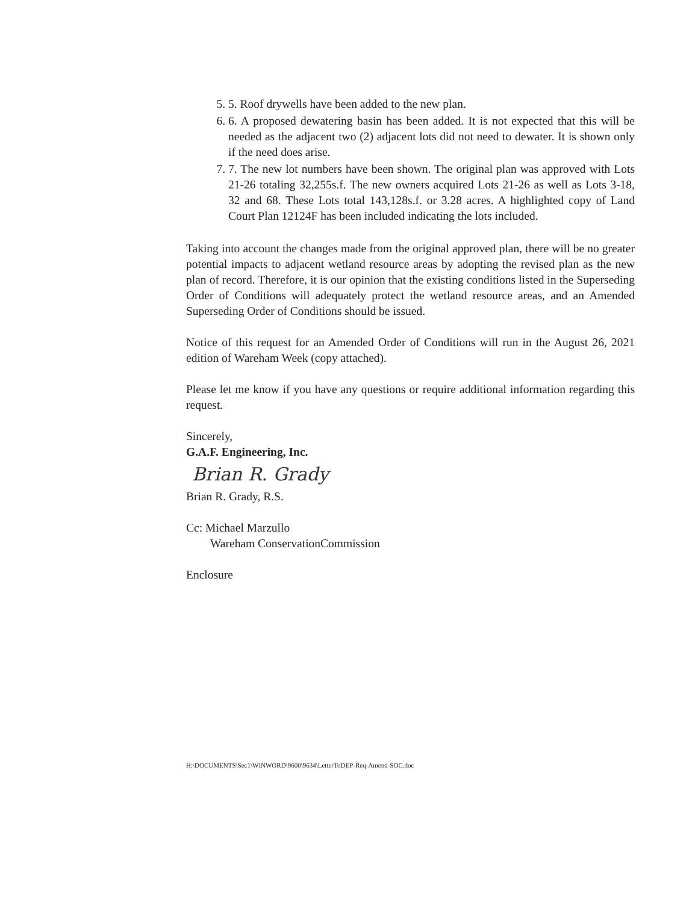5. 5. Roof drywells have been added to the new plan.
6. 6. A proposed dewatering basin has been added. It is not expected that this will be needed as the adjacent two (2) adjacent lots did not need to dewater. It is shown only if the need does arise.
7. 7. The new lot numbers have been shown. The original plan was approved with Lots 21-26 totaling 32,255s.f. The new owners acquired Lots 21-26 as well as Lots 3-18, 32 and 68. These Lots total 143,128s.f. or 3.28 acres. A highlighted copy of Land Court Plan 12124F has been included indicating the lots included.
Taking into account the changes made from the original approved plan, there will be no greater potential impacts to adjacent wetland resource areas by adopting the revised plan as the new plan of record. Therefore, it is our opinion that the existing conditions listed in the Superseding Order of Conditions will adequately protect the wetland resource areas, and an Amended Superseding Order of Conditions should be issued.
Notice of this request for an Amended Order of Conditions will run in the August 26, 2021 edition of Wareham Week (copy attached).
Please let me know if you have any questions or require additional information regarding this request.
Sincerely,
G.A.F. Engineering, Inc.
Brian R. Grady
Brian R. Grady, R.S.
Cc: Michael Marzullo
Wareham ConservationCommission
Enclosure
H:\DOCUMENTS\Sec1\WINWORD\9600\9634\LetterToDEP-Req-Amend-SOC.doc